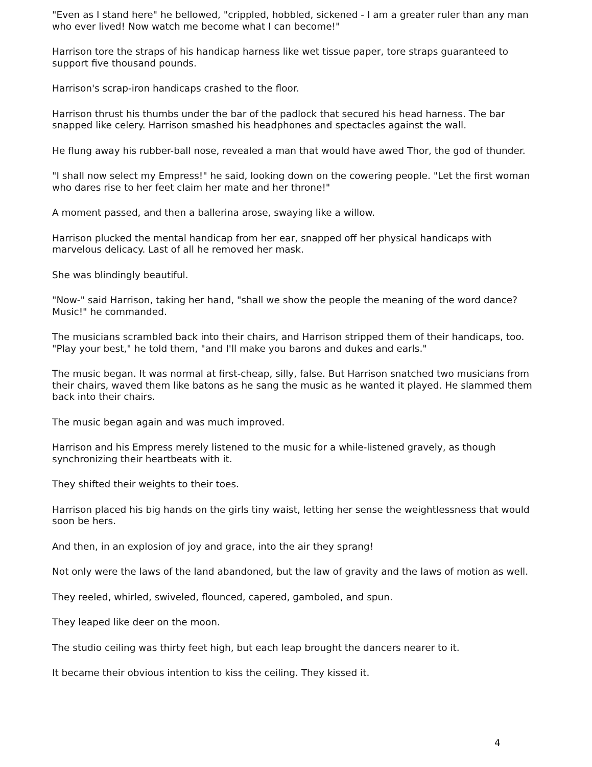"Even as I stand here" he bellowed, "crippled, hobbled, sickened - I am a greater ruler than any man who ever lived! Now watch me become what I can become!"
Harrison tore the straps of his handicap harness like wet tissue paper, tore straps guaranteed to support five thousand pounds.
Harrison's scrap-iron handicaps crashed to the floor.
Harrison thrust his thumbs under the bar of the padlock that secured his head harness. The bar snapped like celery. Harrison smashed his headphones and spectacles against the wall.
He flung away his rubber-ball nose, revealed a man that would have awed Thor, the god of thunder.
"I shall now select my Empress!" he said, looking down on the cowering people. "Let the first woman who dares rise to her feet claim her mate and her throne!"
A moment passed, and then a ballerina arose, swaying like a willow.
Harrison plucked the mental handicap from her ear, snapped off her physical handicaps with marvelous delicacy. Last of all he removed her mask.
She was blindingly beautiful.
"Now-" said Harrison, taking her hand, "shall we show the people the meaning of the word dance? Music!" he commanded.
The musicians scrambled back into their chairs, and Harrison stripped them of their handicaps, too. "Play your best," he told them, "and I'll make you barons and dukes and earls."
The music began. It was normal at first-cheap, silly, false. But Harrison snatched two musicians from their chairs, waved them like batons as he sang the music as he wanted it played. He slammed them back into their chairs.
The music began again and was much improved.
Harrison and his Empress merely listened to the music for a while-listened gravely, as though synchronizing their heartbeats with it.
They shifted their weights to their toes.
Harrison placed his big hands on the girls tiny waist, letting her sense the weightlessness that would soon be hers.
And then, in an explosion of joy and grace, into the air they sprang!
Not only were the laws of the land abandoned, but the law of gravity and the laws of motion as well.
They reeled, whirled, swiveled, flounced, capered, gamboled, and spun.
They leaped like deer on the moon.
The studio ceiling was thirty feet high, but each leap brought the dancers nearer to it.
It became their obvious intention to kiss the ceiling. They kissed it.
4